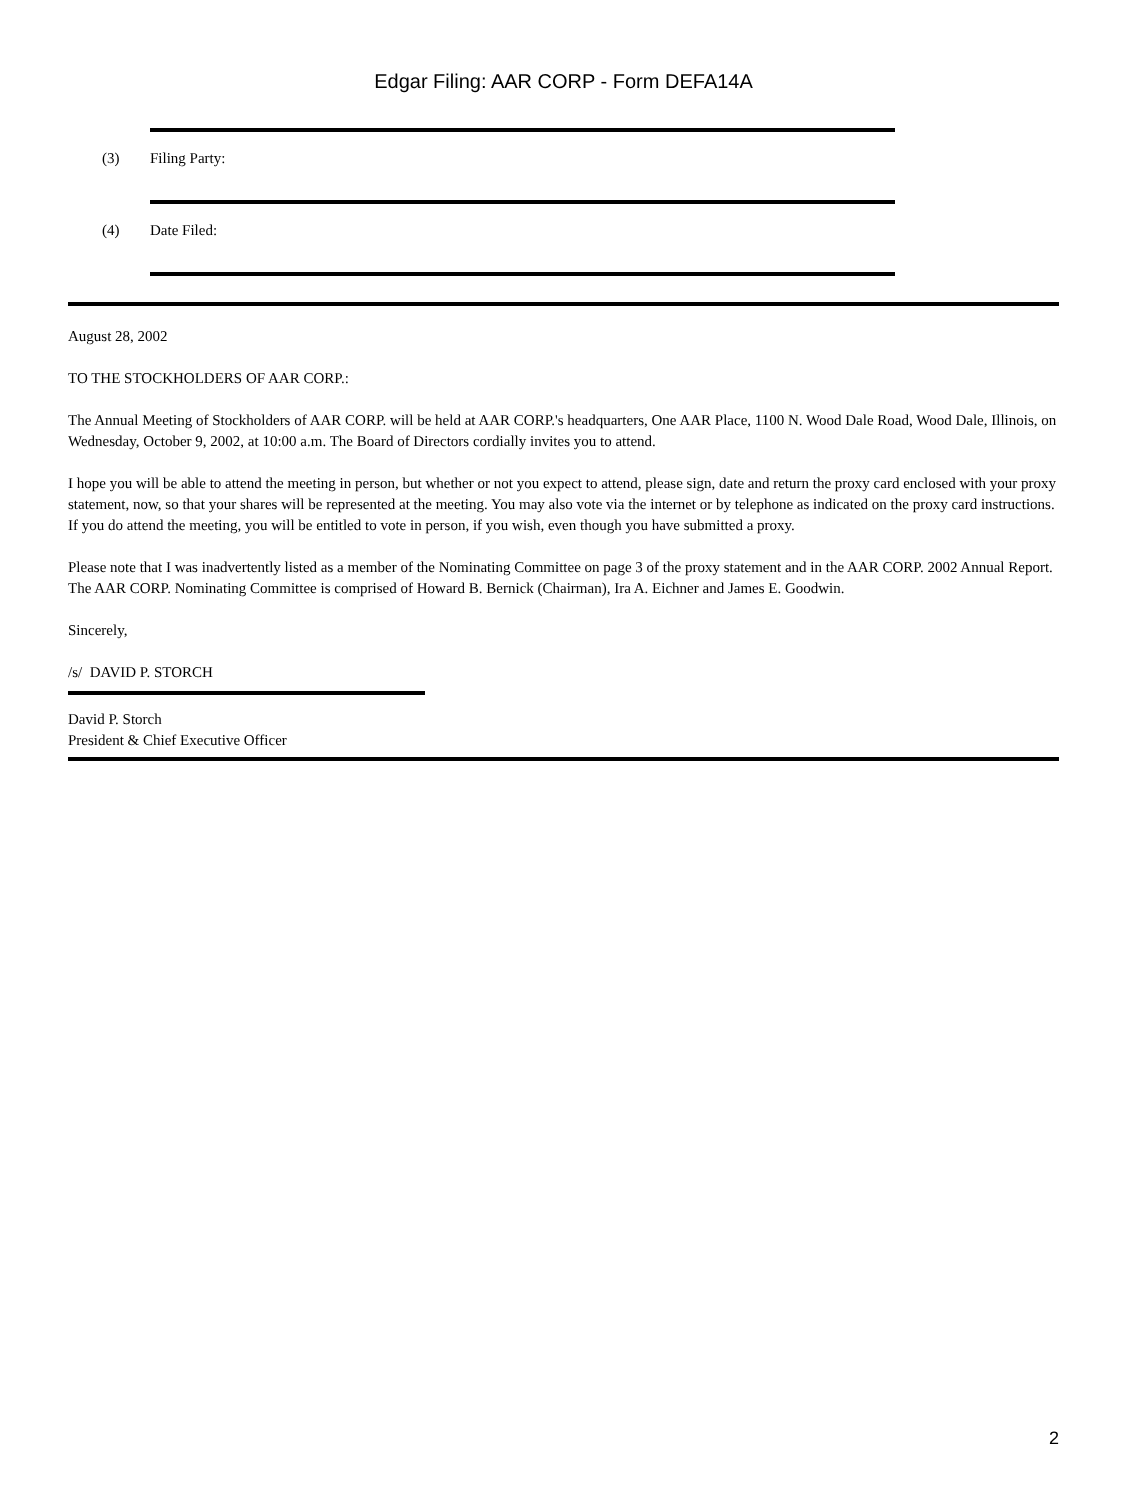Edgar Filing: AAR CORP - Form DEFA14A
(3) Filing Party:
(4) Date Filed:
August 28, 2002
TO THE STOCKHOLDERS OF AAR CORP.:
The Annual Meeting of Stockholders of AAR CORP. will be held at AAR CORP.'s headquarters, One AAR Place, 1100 N. Wood Dale Road, Wood Dale, Illinois, on Wednesday, October 9, 2002, at 10:00 a.m. The Board of Directors cordially invites you to attend.
I hope you will be able to attend the meeting in person, but whether or not you expect to attend, please sign, date and return the proxy card enclosed with your proxy statement, now, so that your shares will be represented at the meeting. You may also vote via the internet or by telephone as indicated on the proxy card instructions. If you do attend the meeting, you will be entitled to vote in person, if you wish, even though you have submitted a proxy.
Please note that I was inadvertently listed as a member of the Nominating Committee on page 3 of the proxy statement and in the AAR CORP. 2002 Annual Report. The AAR CORP. Nominating Committee is comprised of Howard B. Bernick (Chairman), Ira A. Eichner and James E. Goodwin.
Sincerely,
/s/ DAVID P. STORCH
David P. Storch
President & Chief Executive Officer
2